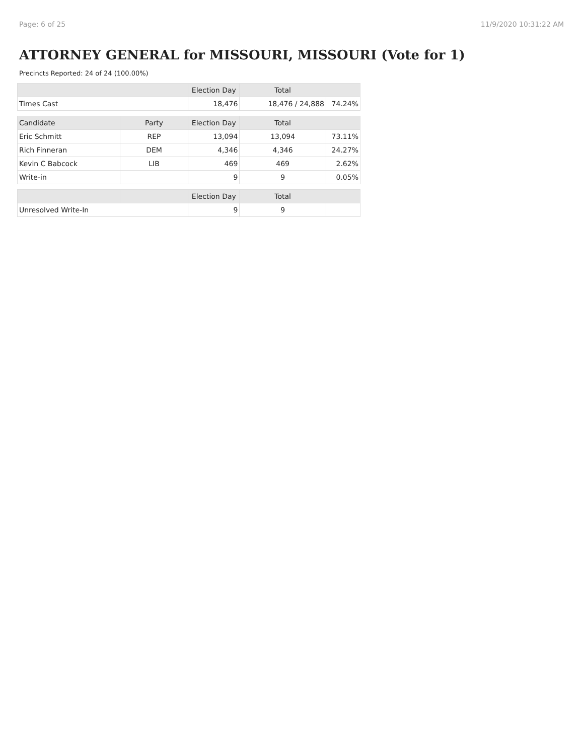Page: 6 of 25 11/9/2020 10:31:22 AM
ATTORNEY GENERAL for MISSOURI, MISSOURI (Vote for 1)
Precincts Reported: 24 of 24 (100.00%)
| | | Election Day | Total | |
| --- | --- | --- | --- | --- |
| Times Cast | | 18,476 | 18,476 / 24,888 | 74.24% |
| Candidate | Party | Election Day | Total | |
| Eric Schmitt | REP | 13,094 | 13,094 | 73.11% |
| Rich Finneran | DEM | 4,346 | 4,346 | 24.27% |
| Kevin C Babcock | LIB | 469 | 469 | 2.62% |
| Write-in | | 9 | 9 | 0.05% |
| | | Election Day | Total | |
| Unresolved Write-In | | 9 | 9 | |